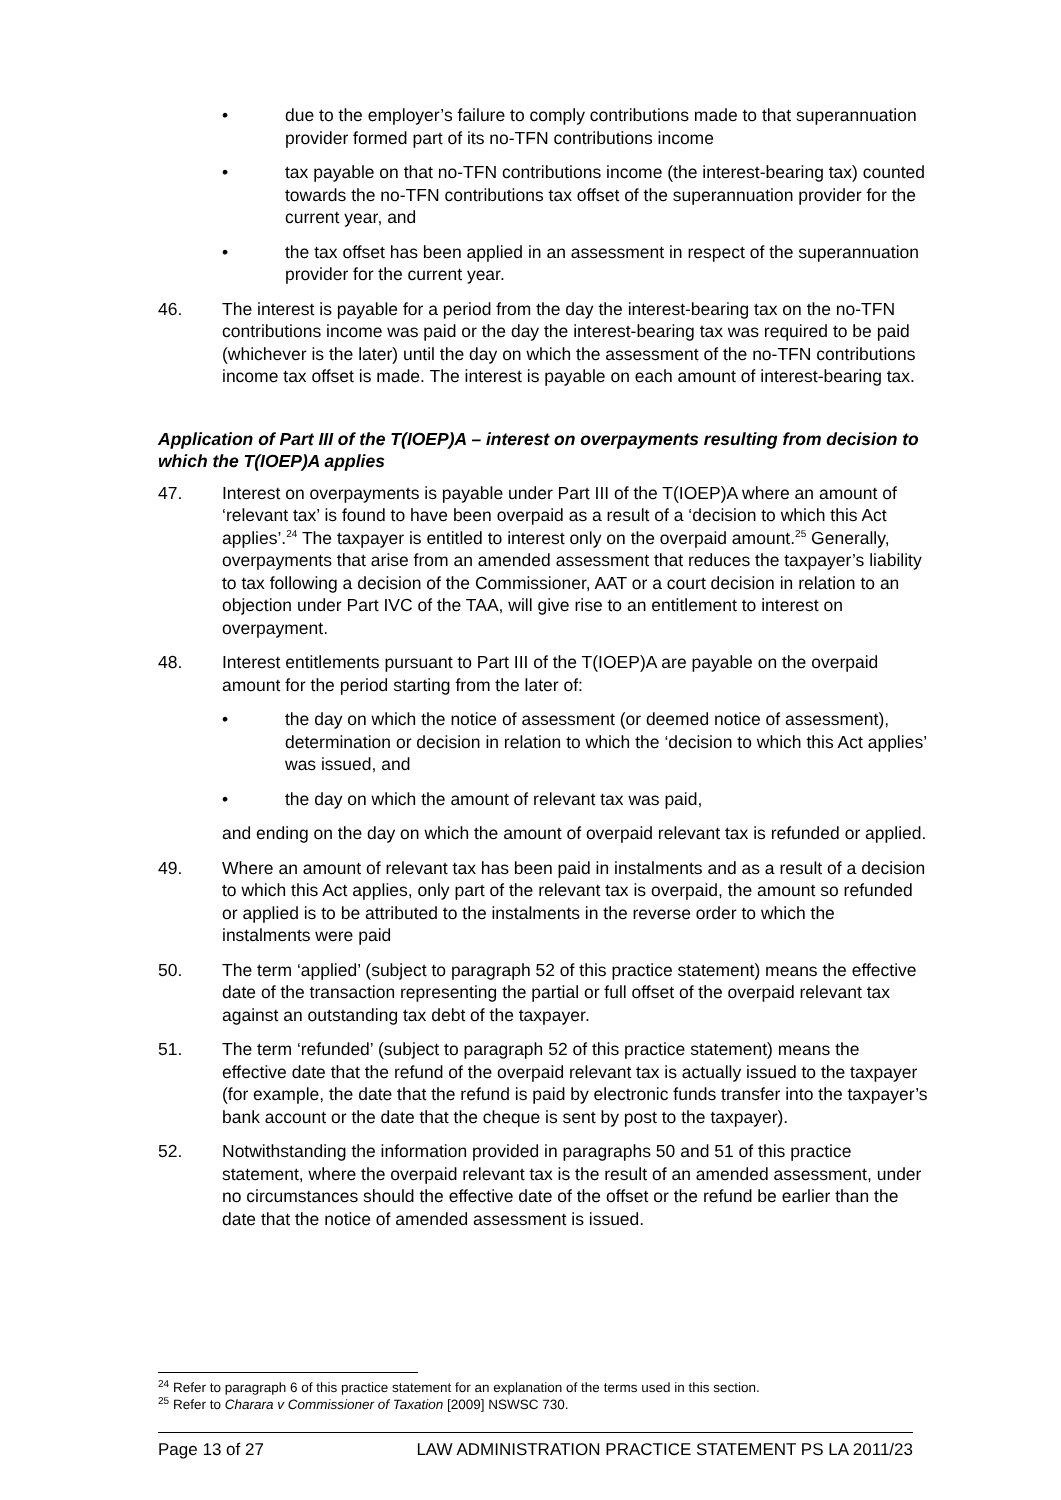• due to the employer’s failure to comply contributions made to that superannuation provider formed part of its no-TFN contributions income
• tax payable on that no-TFN contributions income (the interest-bearing tax) counted towards the no-TFN contributions tax offset of the superannuation provider for the current year, and
• the tax offset has been applied in an assessment in respect of the superannuation provider for the current year.
46. The interest is payable for a period from the day the interest-bearing tax on the no-TFN contributions income was paid or the day the interest-bearing tax was required to be paid (whichever is the later) until the day on which the assessment of the no-TFN contributions income tax offset is made. The interest is payable on each amount of interest-bearing tax.
Application of Part III of the T(IOEP)A – interest on overpayments resulting from decision to which the T(IOEP)A applies
47. Interest on overpayments is payable under Part III of the T(IOEP)A where an amount of ‘relevant tax’ is found to have been overpaid as a result of a ‘decision to which this Act applies’.<sup>24</sup> The taxpayer is entitled to interest only on the overpaid amount.<sup>25</sup> Generally, overpayments that arise from an amended assessment that reduces the taxpayer’s liability to tax following a decision of the Commissioner, AAT or a court decision in relation to an objection under Part IVC of the TAA, will give rise to an entitlement to interest on overpayment.
48. Interest entitlements pursuant to Part III of the T(IOEP)A are payable on the overpaid amount for the period starting from the later of:
• the day on which the notice of assessment (or deemed notice of assessment), determination or decision in relation to which the ‘decision to which this Act applies’ was issued, and
• the day on which the amount of relevant tax was paid,
and ending on the day on which the amount of overpaid relevant tax is refunded or applied.
49. Where an amount of relevant tax has been paid in instalments and as a result of a decision to which this Act applies, only part of the relevant tax is overpaid, the amount so refunded or applied is to be attributed to the instalments in the reverse order to which the instalments were paid
50. The term ‘applied’ (subject to paragraph 52 of this practice statement) means the effective date of the transaction representing the partial or full offset of the overpaid relevant tax against an outstanding tax debt of the taxpayer.
51. The term ‘refunded’ (subject to paragraph 52 of this practice statement) means the effective date that the refund of the overpaid relevant tax is actually issued to the taxpayer (for example, the date that the refund is paid by electronic funds transfer into the taxpayer’s bank account or the date that the cheque is sent by post to the taxpayer).
52. Notwithstanding the information provided in paragraphs 50 and 51 of this practice statement, where the overpaid relevant tax is the result of an amended assessment, under no circumstances should the effective date of the offset or the refund be earlier than the date that the notice of amended assessment is issued.
<sup>24</sup> Refer to paragraph 6 of this practice statement for an explanation of the terms used in this section.
<sup>25</sup> Refer to Charara v Commissioner of Taxation [2009] NSWSC 730.
Page 13 of 27 LAW ADMINISTRATION PRACTICE STATEMENT PS LA 2011/23